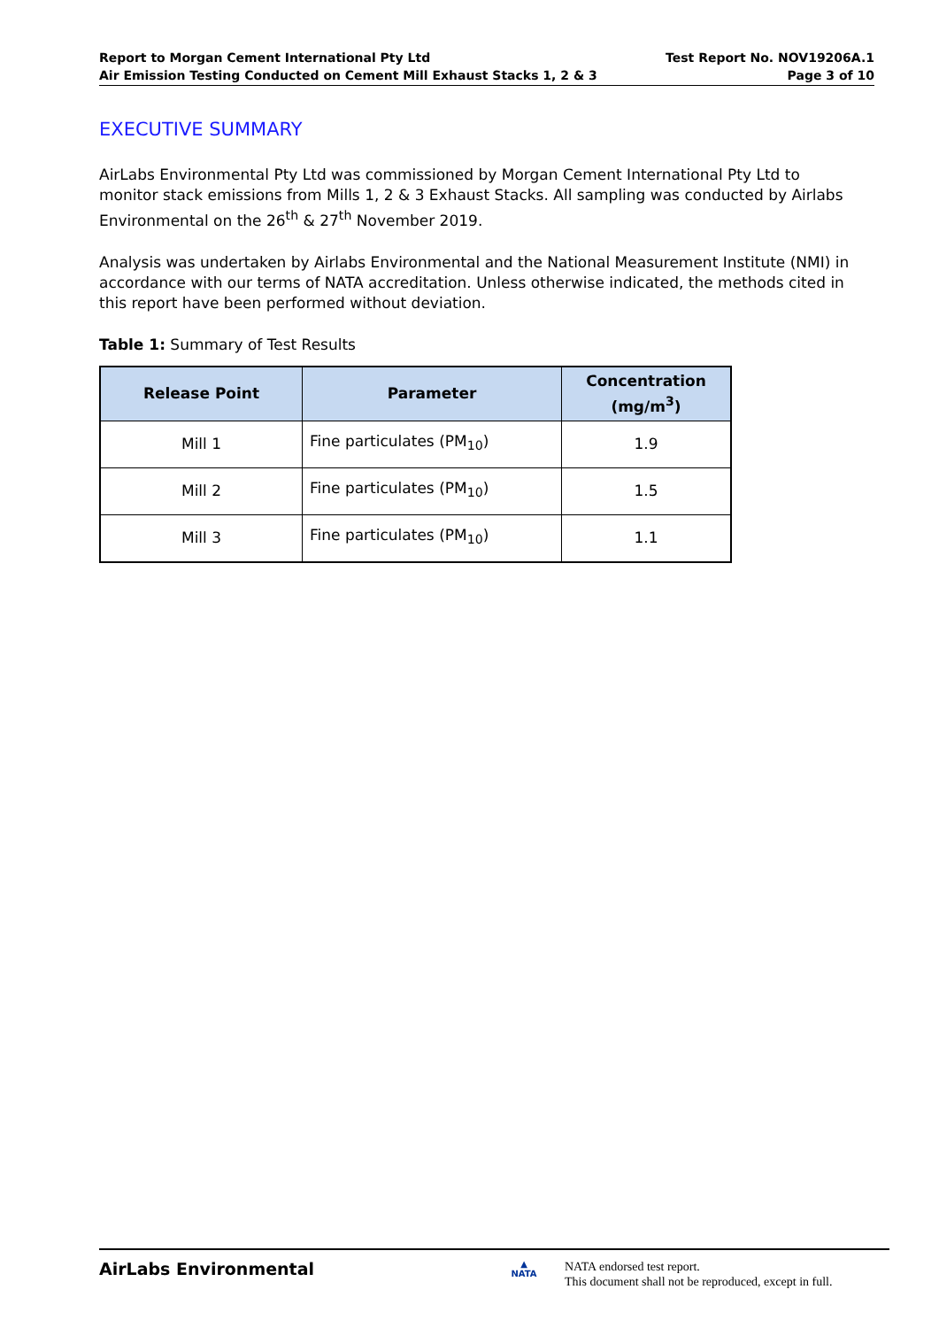Report to Morgan Cement International Pty Ltd
Air Emission Testing Conducted on Cement Mill Exhaust Stacks 1, 2 & 3
Test Report No. NOV19206A.1
Page 3 of 10
EXECUTIVE SUMMARY
AirLabs Environmental Pty Ltd was commissioned by Morgan Cement International Pty Ltd to monitor stack emissions from Mills 1, 2 & 3 Exhaust Stacks. All sampling was conducted by Airlabs Environmental on the 26<sup>th</sup> & 27<sup>th</sup> November 2019.
Analysis was undertaken by Airlabs Environmental and the National Measurement Institute (NMI) in accordance with our terms of NATA accreditation. Unless otherwise indicated, the methods cited in this report have been performed without deviation.
Table 1: Summary of Test Results
| Release Point | Parameter | Concentration (mg/m<sup>3</sup>) |
| --- | --- | --- |
| Mill 1 | Fine particulates (PM<sub>10</sub>) | 1.9 |
| Mill 2 | Fine particulates (PM<sub>10</sub>) | 1.5 |
| Mill 3 | Fine particulates (PM<sub>10</sub>) | 1.1 |
AirLabs Environmental
▲
NATA
NATA endorsed test report.
This document shall not be reproduced, except in full.